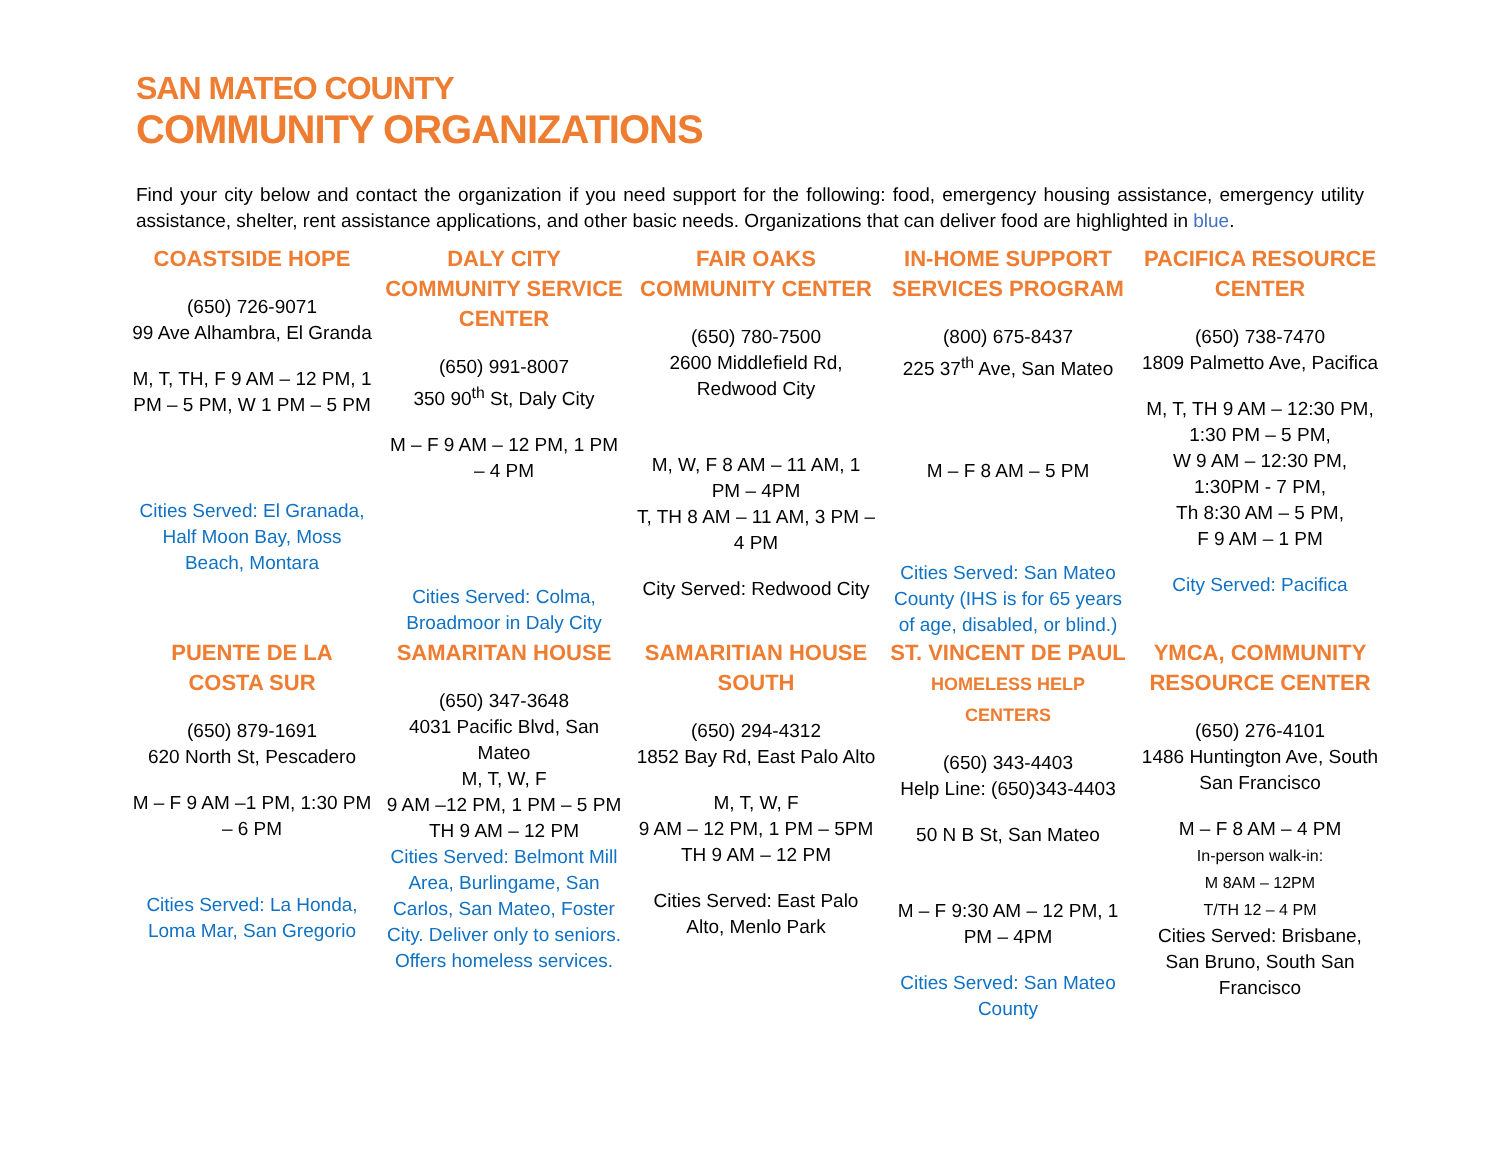SAN MATEO COUNTY
COMMUNITY ORGANIZATIONS
Find your city below and contact the organization if you need support for the following: food, emergency housing assistance, emergency utility assistance, shelter, rent assistance applications, and other basic needs. Organizations that can deliver food are highlighted in blue.
| COASTSIDE HOPE (650) 726-9071 99 Ave Alhambra, El Granda M, T, TH, F 9 AM – 12 PM, 1 PM – 5 PM, W 1 PM – 5 PM Cities Served: El Granada, Half Moon Bay, Moss Beach, Montara | DALY CITY COMMUNITY SERVICE CENTER (650) 991-8007 350 90<sup>th</sup> St, Daly City M – F 9 AM – 12 PM, 1 PM – 4 PM Cities Served: Colma, Broadmoor in Daly City | FAIR OAKS COMMUNITY CENTER (650) 780-7500 2600 Middlefield Rd, Redwood City M, W, F 8 AM – 11 AM, 1 PM – 4PM T, TH 8 AM – 11 AM, 3 PM – 4 PM City Served: Redwood City | IN-HOME SUPPORT SERVICES PROGRAM (800) 675-8437 225 37<sup>th</sup> Ave, San Mateo M – F 8 AM – 5 PM Cities Served: San Mateo County (IHS is for 65 years of age, disabled, or blind.) | PACIFICA RESOURCE CENTER (650) 738-7470 1809 Palmetto Ave, Pacifica M, T, TH 9 AM – 12:30 PM, 1:30 PM – 5 PM, W 9 AM – 12:30 PM, 1:30PM - 7 PM, Th 8:30 AM – 5 PM, F 9 AM – 1 PM City Served: Pacifica |
| PUENTE DE LA COSTA SUR (650) 879-1691 620 North St, Pescadero M – F 9 AM –1 PM, 1:30 PM – 6 PM Cities Served: La Honda, Loma Mar, San Gregorio | SAMARITAN HOUSE (650) 347-3648 4031 Pacific Blvd, San Mateo M, T, W, F 9 AM –12 PM, 1 PM – 5 PM TH 9 AM – 12 PM Cities Served: Belmont Mill Area, Burlingame, San Carlos, San Mateo, Foster City. Deliver only to seniors. Offers homeless services. | SAMARITIAN HOUSE SOUTH (650) 294-4312 1852 Bay Rd, East Palo Alto M, T, W, F 9 AM – 12 PM, 1 PM – 5PM TH 9 AM – 12 PM Cities Served: East Palo Alto, Menlo Park | ST. VINCENT DE PAUL HOMELESS HELP CENTERS (650) 343-4403 Help Line: (650)343-4403 50 N B St, San Mateo M – F 9:30 AM – 12 PM, 1 PM – 4PM Cities Served: San Mateo County | YMCA, COMMUNITY RESOURCE CENTER (650) 276-4101 1486 Huntington Ave, South San Francisco M – F 8 AM – 4 PM In-person walk-in: M 8AM – 12PM T/TH 12 – 4 PM Cities Served: Brisbane, San Bruno, South San Francisco |